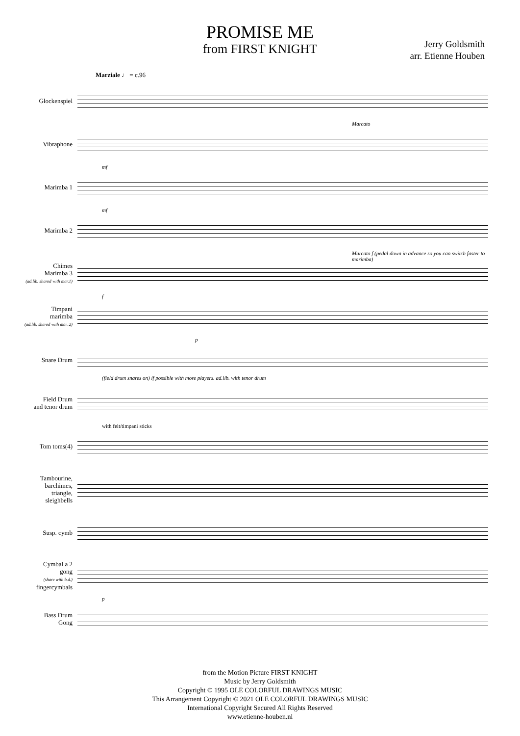PROMISE ME
from FIRST KNIGHT
Jerry Goldsmith
arr. Etienne Houben
Marziale ♩ = c.96
Glockenspiel
Vibraphone
Marcato
Marimba 1
mf
Marimba 2
mf
Chimes
Marimba 3
(ad.lib. shared with mar.1)
Marcato f (pedal down in advance so you can switch faster to marimba)
Timpani
marimba
(ad.lib. shared with mar. 2)
f
Snare Drum
p
Field Drum
and tenor drum
(field drum snares on) if possible with more players. ad.lib. with tenor drum
Tom toms(4)
with felt/timpani sticks
Tambourine,
barchimes,
triangle,
sleighbells
Susp. cymb
Cymbal a 2
gong
(share with b.d.)
fingercymbals
Bass Drum
Gong
p
from the Motion Picture FIRST KNIGHT
Music by Jerry Goldsmith
Copyright © 1995 OLE COLORFUL DRAWINGS MUSIC
This Arrangement Copyright © 2021 OLE COLORFUL DRAWINGS MUSIC
International Copyright Secured All Rights Reserved
www.etienne-houben.nl